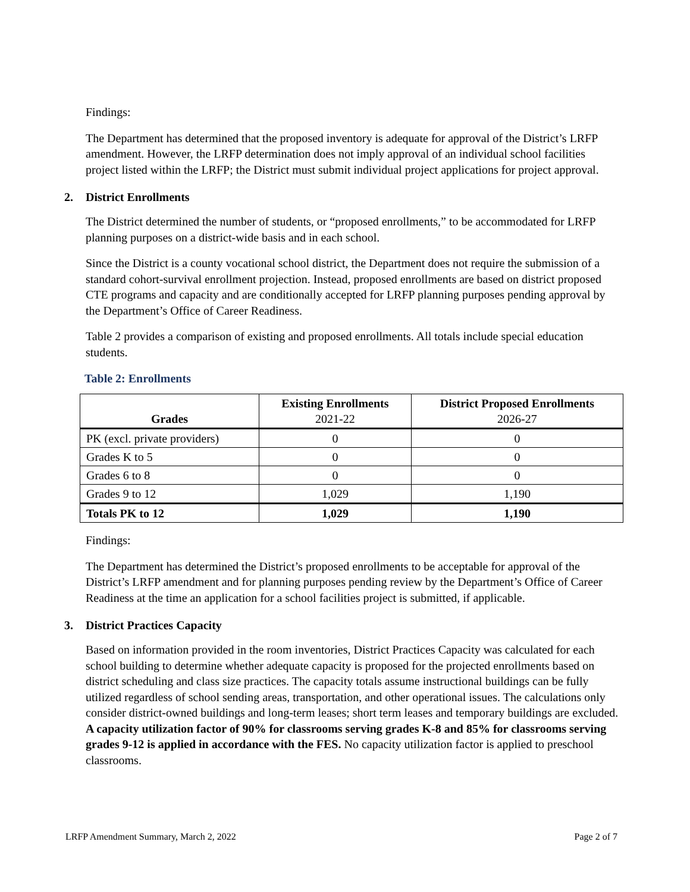Findings:
The Department has determined that the proposed inventory is adequate for approval of the District’s LRFP amendment. However, the LRFP determination does not imply approval of an individual school facilities project listed within the LRFP; the District must submit individual project applications for project approval.
2. District Enrollments
The District determined the number of students, or “proposed enrollments,” to be accommodated for LRFP planning purposes on a district-wide basis and in each school.
Since the District is a county vocational school district, the Department does not require the submission of a standard cohort-survival enrollment projection. Instead, proposed enrollments are based on district proposed CTE programs and capacity and are conditionally accepted for LRFP planning purposes pending approval by the Department’s Office of Career Readiness.
Table 2 provides a comparison of existing and proposed enrollments. All totals include special education students.
Table 2: Enrollments
| Grades | Existing Enrollments 2021-22 | District Proposed Enrollments 2026-27 |
| --- | --- | --- |
| PK (excl. private providers) | 0 | 0 |
| Grades K to 5 | 0 | 0 |
| Grades 6 to 8 | 0 | 0 |
| Grades 9 to 12 | 1,029 | 1,190 |
| Totals PK to 12 | 1,029 | 1,190 |
Findings:
The Department has determined the District’s proposed enrollments to be acceptable for approval of the District’s LRFP amendment and for planning purposes pending review by the Department’s Office of Career Readiness at the time an application for a school facilities project is submitted, if applicable.
3. District Practices Capacity
Based on information provided in the room inventories, District Practices Capacity was calculated for each school building to determine whether adequate capacity is proposed for the projected enrollments based on district scheduling and class size practices. The capacity totals assume instructional buildings can be fully utilized regardless of school sending areas, transportation, and other operational issues. The calculations only consider district-owned buildings and long-term leases; short term leases and temporary buildings are excluded. A capacity utilization factor of 90% for classrooms serving grades K-8 and 85% for classrooms serving grades 9-12 is applied in accordance with the FES. No capacity utilization factor is applied to preschool classrooms.
LRFP Amendment Summary, March 2, 2022 Page 2 of 7